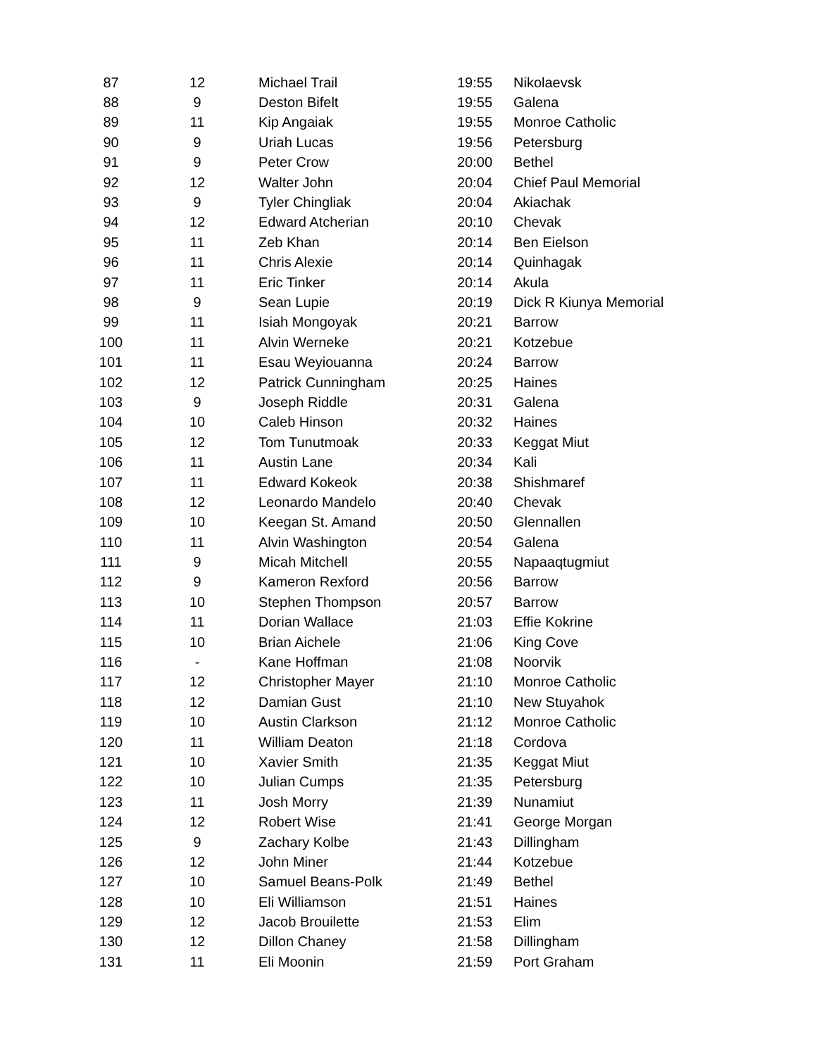| 87 | 12 | Michael Trail | 19:55 | Nikolaevsk |
| 88 | 9 | Deston Bifelt | 19:55 | Galena |
| 89 | 11 | Kip Angaiak | 19:55 | Monroe Catholic |
| 90 | 9 | Uriah Lucas | 19:56 | Petersburg |
| 91 | 9 | Peter Crow | 20:00 | Bethel |
| 92 | 12 | Walter John | 20:04 | Chief Paul Memorial |
| 93 | 9 | Tyler Chingliak | 20:04 | Akiachak |
| 94 | 12 | Edward Atcherian | 20:10 | Chevak |
| 95 | 11 | Zeb Khan | 20:14 | Ben Eielson |
| 96 | 11 | Chris Alexie | 20:14 | Quinhagak |
| 97 | 11 | Eric Tinker | 20:14 | Akula |
| 98 | 9 | Sean Lupie | 20:19 | Dick R Kiunya Memorial |
| 99 | 11 | Isiah Mongoyak | 20:21 | Barrow |
| 100 | 11 | Alvin Werneke | 20:21 | Kotzebue |
| 101 | 11 | Esau Weyiouanna | 20:24 | Barrow |
| 102 | 12 | Patrick Cunningham | 20:25 | Haines |
| 103 | 9 | Joseph Riddle | 20:31 | Galena |
| 104 | 10 | Caleb Hinson | 20:32 | Haines |
| 105 | 12 | Tom Tunutmoak | 20:33 | Keggat Miut |
| 106 | 11 | Austin Lane | 20:34 | Kali |
| 107 | 11 | Edward Kokeok | 20:38 | Shishmaref |
| 108 | 12 | Leonardo Mandelo | 20:40 | Chevak |
| 109 | 10 | Keegan St. Amand | 20:50 | Glennallen |
| 110 | 11 | Alvin Washington | 20:54 | Galena |
| 111 | 9 | Micah Mitchell | 20:55 | Napaaqtugmiut |
| 112 | 9 | Kameron Rexford | 20:56 | Barrow |
| 113 | 10 | Stephen Thompson | 20:57 | Barrow |
| 114 | 11 | Dorian Wallace | 21:03 | Effie Kokrine |
| 115 | 10 | Brian Aichele | 21:06 | King Cove |
| 116 | - | Kane Hoffman | 21:08 | Noorvik |
| 117 | 12 | Christopher Mayer | 21:10 | Monroe Catholic |
| 118 | 12 | Damian Gust | 21:10 | New Stuyahok |
| 119 | 10 | Austin Clarkson | 21:12 | Monroe Catholic |
| 120 | 11 | William Deaton | 21:18 | Cordova |
| 121 | 10 | Xavier Smith | 21:35 | Keggat Miut |
| 122 | 10 | Julian Cumps | 21:35 | Petersburg |
| 123 | 11 | Josh Morry | 21:39 | Nunamiut |
| 124 | 12 | Robert Wise | 21:41 | George Morgan |
| 125 | 9 | Zachary Kolbe | 21:43 | Dillingham |
| 126 | 12 | John Miner | 21:44 | Kotzebue |
| 127 | 10 | Samuel Beans-Polk | 21:49 | Bethel |
| 128 | 10 | Eli Williamson | 21:51 | Haines |
| 129 | 12 | Jacob Brouilette | 21:53 | Elim |
| 130 | 12 | Dillon Chaney | 21:58 | Dillingham |
| 131 | 11 | Eli Moonin | 21:59 | Port Graham |